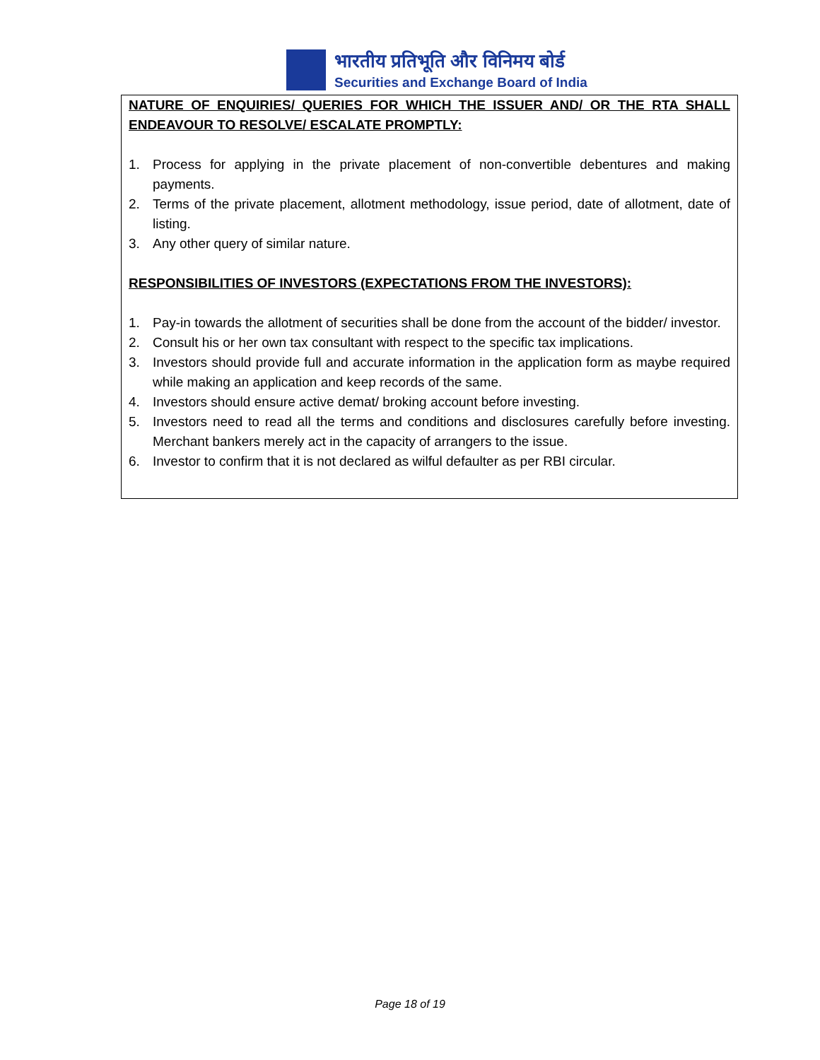भारतीय प्रतिभूति और विनिमय बोर्ड
Securities and Exchange Board of India
NATURE OF ENQUIRIES/ QUERIES FOR WHICH THE ISSUER AND/ OR THE RTA SHALL ENDEAVOUR TO RESOLVE/ ESCALATE PROMPTLY:
1. Process for applying in the private placement of non-convertible debentures and making payments.
2. Terms of the private placement, allotment methodology, issue period, date of allotment, date of listing.
3. Any other query of similar nature.
RESPONSIBILITIES OF INVESTORS (EXPECTATIONS FROM THE INVESTORS):
1. Pay-in towards the allotment of securities shall be done from the account of the bidder/ investor.
2. Consult his or her own tax consultant with respect to the specific tax implications.
3. Investors should provide full and accurate information in the application form as maybe required while making an application and keep records of the same.
4. Investors should ensure active demat/ broking account before investing.
5. Investors need to read all the terms and conditions and disclosures carefully before investing. Merchant bankers merely act in the capacity of arrangers to the issue.
6. Investor to confirm that it is not declared as wilful defaulter as per RBI circular.
Page 18 of 19